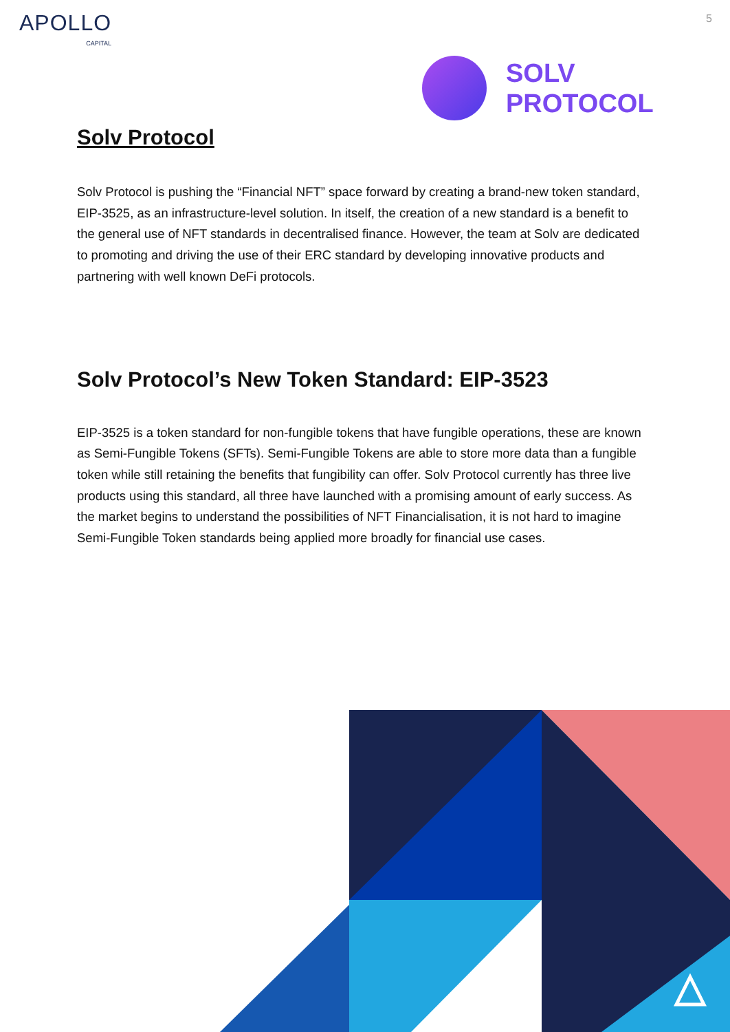APOLLO
CAPITAL
5
SOLV
PROTOCOL
Solv Protocol
Solv Protocol is pushing the “Financial NFT” space forward by creating a brand-new token standard, EIP-3525, as an infrastructure-level solution. In itself, the creation of a new standard is a benefit to the general use of NFT standards in decentralised finance. However, the team at Solv are dedicated to promoting and driving the use of their ERC standard by developing innovative products and partnering with well known DeFi protocols.
Solv Protocol’s New Token Standard: EIP-3523
EIP-3525 is a token standard for non-fungible tokens that have fungible operations, these are known as Semi-Fungible Tokens (SFTs). Semi-Fungible Tokens are able to store more data than a fungible token while still retaining the benefits that fungibility can offer. Solv Protocol currently has three live products using this standard, all three have launched with a promising amount of early success. As the market begins to understand the possibilities of NFT Financialisation, it is not hard to imagine Semi-Fungible Token standards being applied more broadly for financial use cases.